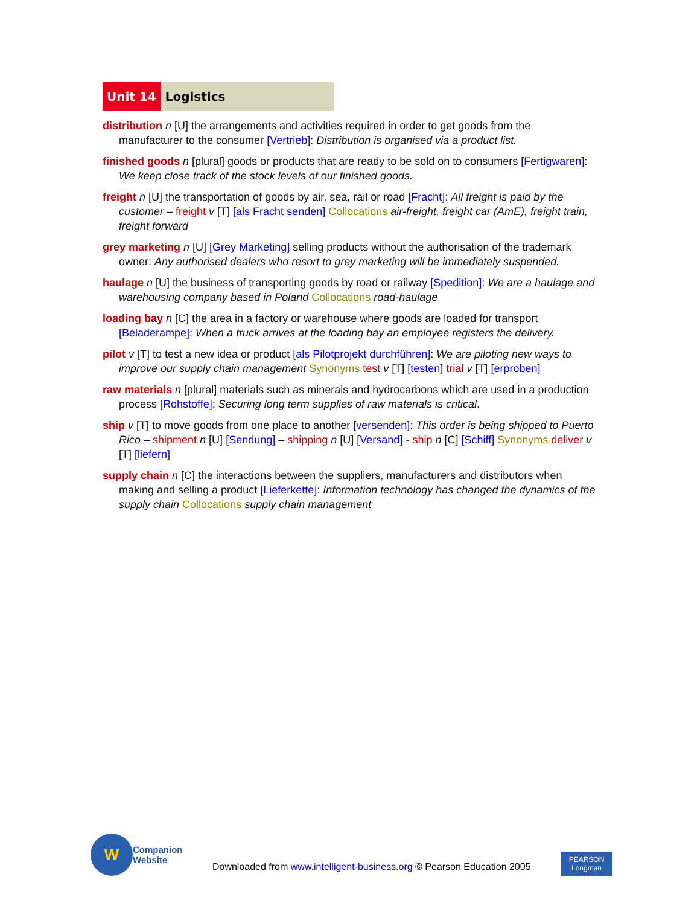Unit 14 Logistics
distribution n [U] the arrangements and activities required in order to get goods from the manufacturer to the consumer [Vertrieb]: Distribution is organised via a product list.
finished goods n [plural] goods or products that are ready to be sold on to consumers [Fertigwaren]: We keep close track of the stock levels of our finished goods.
freight n [U] the transportation of goods by air, sea, rail or road [Fracht]: All freight is paid by the customer – freight v [T] [als Fracht senden] Collocations air-freight, freight car (AmE), freight train, freight forward
grey marketing n [U] [Grey Marketing] selling products without the authorisation of the trademark owner: Any authorised dealers who resort to grey marketing will be immediately suspended.
haulage n [U] the business of transporting goods by road or railway [Spedition]: We are a haulage and warehousing company based in Poland Collocations road-haulage
loading bay n [C] the area in a factory or warehouse where goods are loaded for transport [Beladerampe]: When a truck arrives at the loading bay an employee registers the delivery.
pilot v [T] to test a new idea or product [als Pilotprojekt durchführen]: We are piloting new ways to improve our supply chain management Synonyms test v [T] [testen] trial v [T] [erproben]
raw materials n [plural] materials such as minerals and hydrocarbons which are used in a production process [Rohstoffe]: Securing long term supplies of raw materials is critical.
ship v [T] to move goods from one place to another [versenden]: This order is being shipped to Puerto Rico – shipment n [U] [Sendung] – shipping n [U] [Versand] - ship n [C] [Schiff] Synonyms deliver v [T] [liefern]
supply chain n [C] the interactions between the suppliers, manufacturers and distributors when making and selling a product [Lieferkette]: Information technology has changed the dynamics of the supply chain Collocations supply chain management
W
Companion
Website
Downloaded from www.intelligent-business.org © Pearson Education 2005
PEARSON
Longman